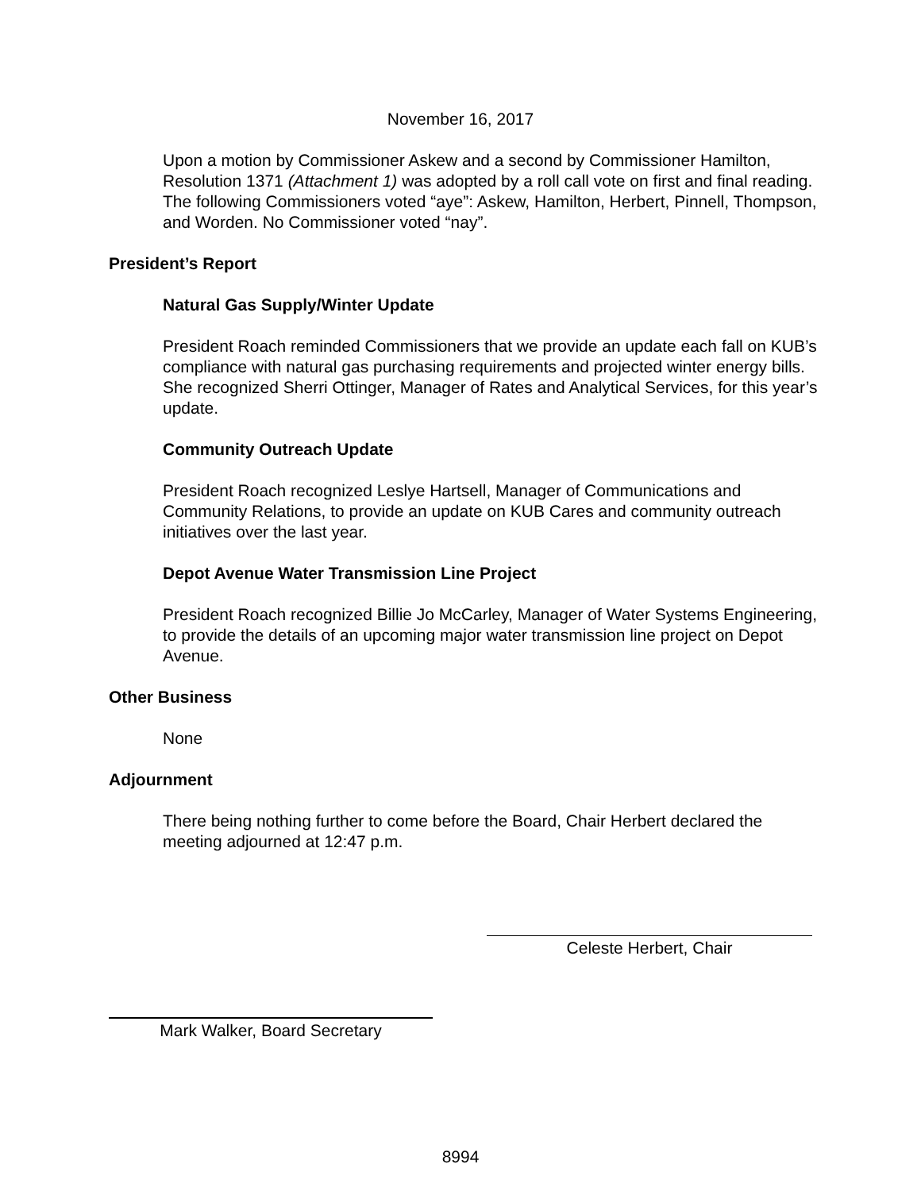November 16, 2017
Upon a motion by Commissioner Askew and a second by Commissioner Hamilton, Resolution 1371 (Attachment 1) was adopted by a roll call vote on first and final reading. The following Commissioners voted “aye”: Askew, Hamilton, Herbert, Pinnell, Thompson, and Worden. No Commissioner voted “nay”.
President’s Report
Natural Gas Supply/Winter Update
President Roach reminded Commissioners that we provide an update each fall on KUB’s compliance with natural gas purchasing requirements and projected winter energy bills. She recognized Sherri Ottinger, Manager of Rates and Analytical Services, for this year’s update.
Community Outreach Update
President Roach recognized Leslye Hartsell, Manager of Communications and Community Relations, to provide an update on KUB Cares and community outreach initiatives over the last year.
Depot Avenue Water Transmission Line Project
President Roach recognized Billie Jo McCarley, Manager of Water Systems Engineering, to provide the details of an upcoming major water transmission line project on Depot Avenue.
Other Business
None
Adjournment
There being nothing further to come before the Board, Chair Herbert declared the meeting adjourned at 12:47 p.m.
Celeste Herbert, Chair
Mark Walker, Board Secretary
8994